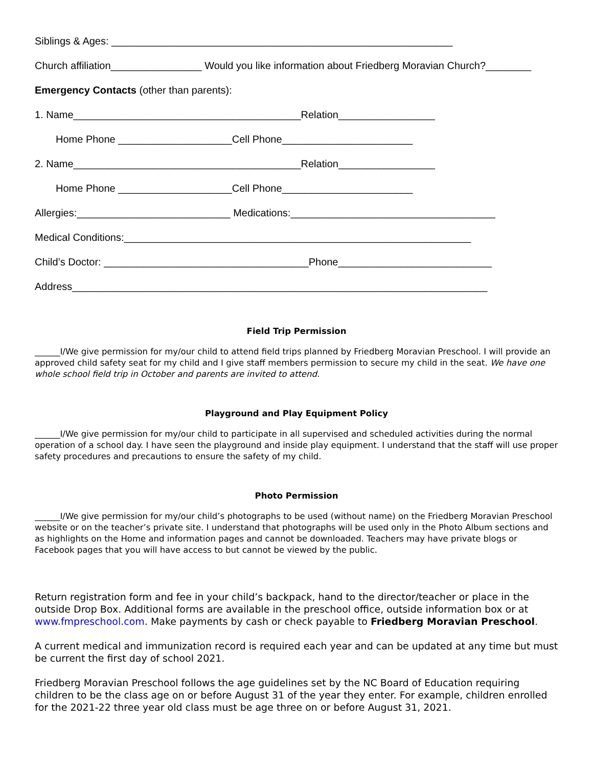Siblings & Ages: ____________________________________________________________
Church affiliation________________ Would you like information about Friedberg Moravian Church?________
Emergency Contacts (other than parents):
1. Name________________________________________Relation_________________
Home Phone ____________________Cell Phone_______________________
2. Name________________________________________Relation_________________
Home Phone ____________________Cell Phone_______________________
Allergies:___________________________ Medications:____________________________________
Medical Conditions:_____________________________________________________________
Child’s Doctor: ____________________________________Phone___________________________
Address_________________________________________________________________________
Field Trip Permission
______I/We give permission for my/our child to attend field trips planned by Friedberg Moravian Preschool. I will provide an approved child safety seat for my child and I give staff members permission to secure my child in the seat. We have one whole school field trip in October and parents are invited to attend.
Playground and Play Equipment Policy
______I/We give permission for my/our child to participate in all supervised and scheduled activities during the normal operation of a school day. I have seen the playground and inside play equipment. I understand that the staff will use proper safety procedures and precautions to ensure the safety of my child.
Photo Permission
______I/We give permission for my/our child’s photographs to be used (without name) on the Friedberg Moravian Preschool website or on the teacher’s private site. I understand that photographs will be used only in the Photo Album sections and as highlights on the Home and information pages and cannot be downloaded. Teachers may have private blogs or Facebook pages that you will have access to but cannot be viewed by the public.
Return registration form and fee in your child’s backpack, hand to the director/teacher or place in the outside Drop Box. Additional forms are available in the preschool office, outside information box or at www.fmpreschool.com. Make payments by cash or check payable to Friedberg Moravian Preschool.
A current medical and immunization record is required each year and can be updated at any time but must be current the first day of school 2021.
Friedberg Moravian Preschool follows the age guidelines set by the NC Board of Education requiring children to be the class age on or before August 31 of the year they enter. For example, children enrolled for the 2021-22 three year old class must be age three on or before August 31, 2021.